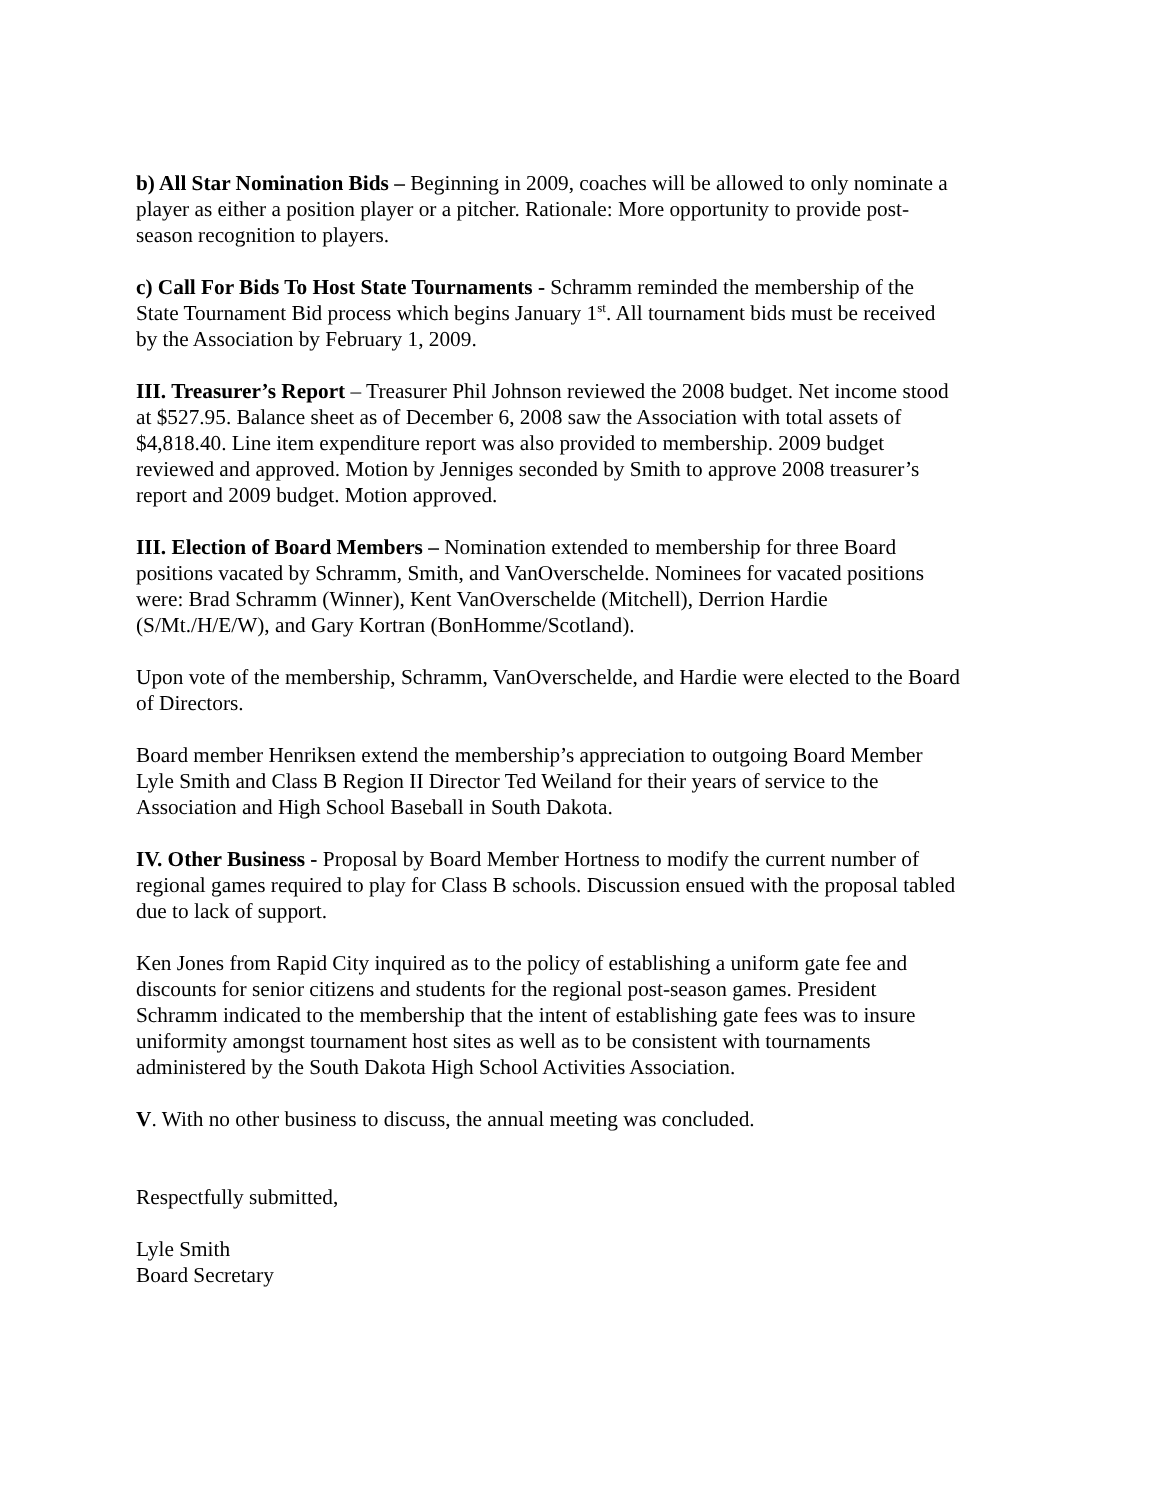b) All Star Nomination Bids – Beginning in 2009, coaches will be allowed to only nominate a player as either a position player or a pitcher. Rationale: More opportunity to provide post-season recognition to players.
c) Call For Bids To Host State Tournaments - Schramm reminded the membership of the State Tournament Bid process which begins January 1<sup>st</sup>. All tournament bids must be received by the Association by February 1, 2009.
III. Treasurer’s Report – Treasurer Phil Johnson reviewed the 2008 budget. Net income stood at $527.95. Balance sheet as of December 6, 2008 saw the Association with total assets of $4,818.40. Line item expenditure report was also provided to membership. 2009 budget reviewed and approved. Motion by Jenniges seconded by Smith to approve 2008 treasurer’s report and 2009 budget. Motion approved.
III. Election of Board Members – Nomination extended to membership for three Board positions vacated by Schramm, Smith, and VanOverschelde. Nominees for vacated positions were: Brad Schramm (Winner), Kent VanOverschelde (Mitchell), Derrion Hardie (S/Mt./H/E/W), and Gary Kortran (BonHomme/Scotland).
Upon vote of the membership, Schramm, VanOverschelde, and Hardie were elected to the Board of Directors.
Board member Henriksen extend the membership’s appreciation to outgoing Board Member Lyle Smith and Class B Region II Director Ted Weiland for their years of service to the Association and High School Baseball in South Dakota.
IV. Other Business - Proposal by Board Member Hortness to modify the current number of regional games required to play for Class B schools. Discussion ensued with the proposal tabled due to lack of support.
Ken Jones from Rapid City inquired as to the policy of establishing a uniform gate fee and discounts for senior citizens and students for the regional post-season games. President Schramm indicated to the membership that the intent of establishing gate fees was to insure uniformity amongst tournament host sites as well as to be consistent with tournaments administered by the South Dakota High School Activities Association.
V. With no other business to discuss, the annual meeting was concluded.
Respectfully submitted,
Lyle Smith
Board Secretary